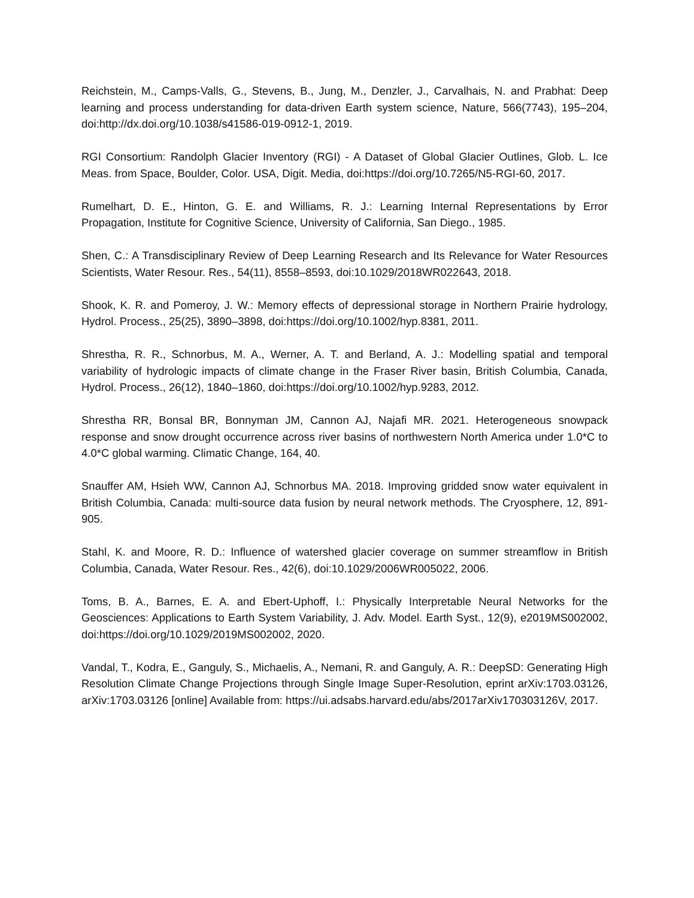Reichstein, M., Camps-Valls, G., Stevens, B., Jung, M., Denzler, J., Carvalhais, N. and Prabhat: Deep learning and process understanding for data-driven Earth system science, Nature, 566(7743), 195–204, doi:http://dx.doi.org/10.1038/s41586-019-0912-1, 2019.
RGI Consortium: Randolph Glacier Inventory (RGI) - A Dataset of Global Glacier Outlines, Glob. L. Ice Meas. from Space, Boulder, Color. USA, Digit. Media, doi:https://doi.org/10.7265/N5-RGI-60, 2017.
Rumelhart, D. E., Hinton, G. E. and Williams, R. J.: Learning Internal Representations by Error Propagation, Institute for Cognitive Science, University of California, San Diego., 1985.
Shen, C.: A Transdisciplinary Review of Deep Learning Research and Its Relevance for Water Resources Scientists, Water Resour. Res., 54(11), 8558–8593, doi:10.1029/2018WR022643, 2018.
Shook, K. R. and Pomeroy, J. W.: Memory effects of depressional storage in Northern Prairie hydrology, Hydrol. Process., 25(25), 3890–3898, doi:https://doi.org/10.1002/hyp.8381, 2011.
Shrestha, R. R., Schnorbus, M. A., Werner, A. T. and Berland, A. J.: Modelling spatial and temporal variability of hydrologic impacts of climate change in the Fraser River basin, British Columbia, Canada, Hydrol. Process., 26(12), 1840–1860, doi:https://doi.org/10.1002/hyp.9283, 2012.
Shrestha RR, Bonsal BR, Bonnyman JM, Cannon AJ, Najafi MR. 2021. Heterogeneous snowpack response and snow drought occurrence across river basins of northwestern North America under 1.0*C to 4.0*C global warming. Climatic Change, 164, 40.
Snauffer AM, Hsieh WW, Cannon AJ, Schnorbus MA. 2018. Improving gridded snow water equivalent in British Columbia, Canada: multi-source data fusion by neural network methods. The Cryosphere, 12, 891-905.
Stahl, K. and Moore, R. D.: Influence of watershed glacier coverage on summer streamflow in British Columbia, Canada, Water Resour. Res., 42(6), doi:10.1029/2006WR005022, 2006.
Toms, B. A., Barnes, E. A. and Ebert-Uphoff, I.: Physically Interpretable Neural Networks for the Geosciences: Applications to Earth System Variability, J. Adv. Model. Earth Syst., 12(9), e2019MS002002, doi:https://doi.org/10.1029/2019MS002002, 2020.
Vandal, T., Kodra, E., Ganguly, S., Michaelis, A., Nemani, R. and Ganguly, A. R.: DeepSD: Generating High Resolution Climate Change Projections through Single Image Super-Resolution, eprint arXiv:1703.03126, arXiv:1703.03126 [online] Available from: https://ui.adsabs.harvard.edu/abs/2017arXiv170303126V, 2017.